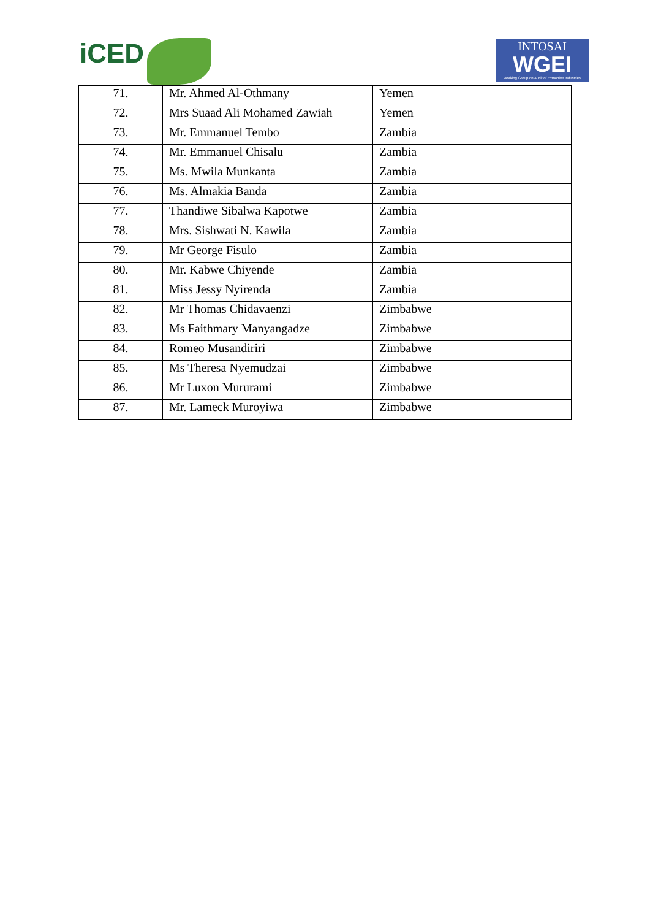iCED
INTOSAI
WGEI
Working Group on Audit of Extractive Industries
| 71. | Mr. Ahmed Al-Othmany | Yemen |
| 72. | Mrs Suaad Ali Mohamed Zawiah | Yemen |
| 73. | Mr. Emmanuel Tembo | Zambia |
| 74. | Mr. Emmanuel Chisalu | Zambia |
| 75. | Ms. Mwila Munkanta | Zambia |
| 76. | Ms. Almakia Banda | Zambia |
| 77. | Thandiwe Sibalwa Kapotwe | Zambia |
| 78. | Mrs. Sishwati N. Kawila | Zambia |
| 79. | Mr George Fisulo | Zambia |
| 80. | Mr. Kabwe Chiyende | Zambia |
| 81. | Miss Jessy Nyirenda | Zambia |
| 82. | Mr Thomas Chidavaenzi | Zimbabwe |
| 83. | Ms Faithmary Manyangadze | Zimbabwe |
| 84. | Romeo Musandiriri | Zimbabwe |
| 85. | Ms Theresa Nyemudzai | Zimbabwe |
| 86. | Mr Luxon Mururami | Zimbabwe |
| 87. | Mr. Lameck Muroyiwa | Zimbabwe |